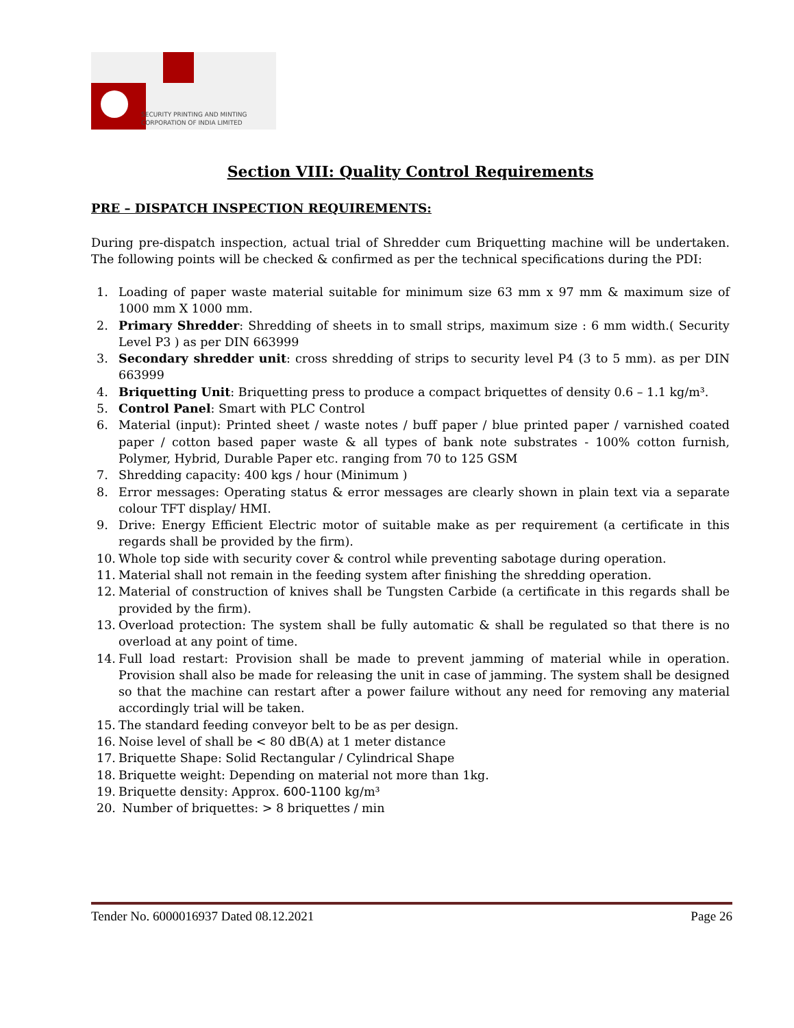SECURITY PRINTING AND MINTING
CORPORATION OF INDIA LIMITED
Section VIII: Quality Control Requirements
PRE – DISPATCH INSPECTION REQUIREMENTS:
During pre-dispatch inspection, actual trial of Shredder cum Briquetting machine will be undertaken. The following points will be checked & confirmed as per the technical specifications during the PDI:
1. Loading of paper waste material suitable for minimum size 63 mm x 97 mm & maximum size of 1000 mm X 1000 mm.
2. Primary Shredder: Shredding of sheets in to small strips, maximum size : 6 mm width.( Security Level P3 ) as per DIN 663999
3. Secondary shredder unit: cross shredding of strips to security level P4 (3 to 5 mm). as per DIN 663999
4. Briquetting Unit: Briquetting press to produce a compact briquettes of density 0.6 – 1.1 kg/m³.
5. Control Panel: Smart with PLC Control
6. Material (input): Printed sheet / waste notes / buff paper / blue printed paper / varnished coated paper / cotton based paper waste & all types of bank note substrates - 100% cotton furnish, Polymer, Hybrid, Durable Paper etc. ranging from 70 to 125 GSM
7. Shredding capacity: 400 kgs / hour (Minimum )
8. Error messages: Operating status & error messages are clearly shown in plain text via a separate colour TFT display/ HMI.
9. Drive: Energy Efficient Electric motor of suitable make as per requirement (a certificate in this regards shall be provided by the firm).
10. Whole top side with security cover & control while preventing sabotage during operation.
11. Material shall not remain in the feeding system after finishing the shredding operation.
12. Material of construction of knives shall be Tungsten Carbide (a certificate in this regards shall be provided by the firm).
13. Overload protection: The system shall be fully automatic & shall be regulated so that there is no overload at any point of time.
14. Full load restart: Provision shall be made to prevent jamming of material while in operation. Provision shall also be made for releasing the unit in case of jamming. The system shall be designed so that the machine can restart after a power failure without any need for removing any material accordingly trial will be taken.
15. The standard feeding conveyor belt to be as per design.
16. Noise level of shall be < 80 dB(A) at 1 meter distance
17. Briquette Shape: Solid Rectangular / Cylindrical Shape
18. Briquette weight: Depending on material not more than 1kg.
19. Briquette density: Approx. 600-1100 kg/m³
20. Number of briquettes: > 8 briquettes / min
Tender No. 6000016937 Dated 08.12.2021 Page 26